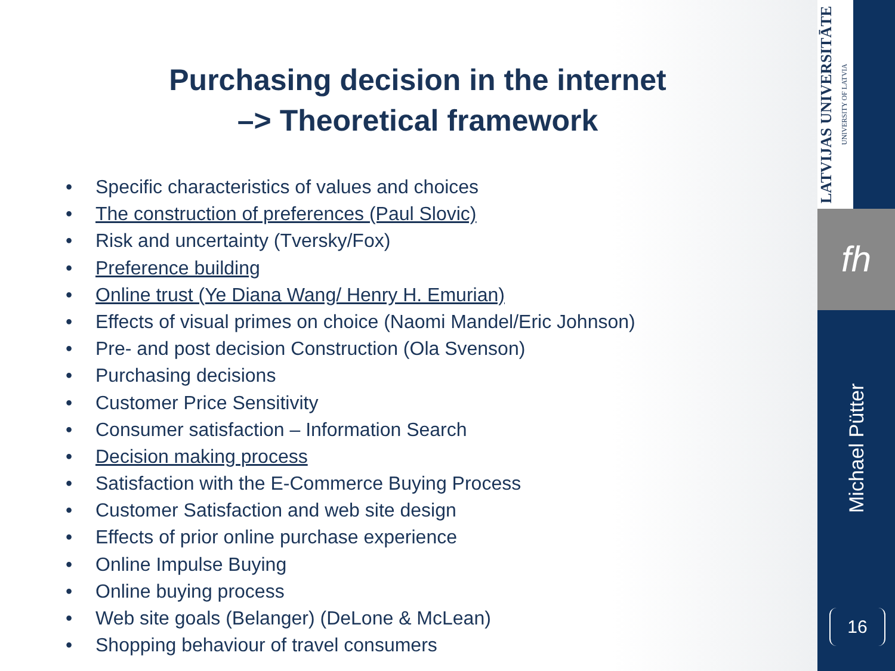Purchasing decision in the internet
–> Theoretical framework
• Specific characteristics of values and choices
• The construction of preferences (Paul Slovic)
• Risk and uncertainty (Tversky/Fox)
• Preference building
• Online trust (Ye Diana Wang/ Henry H. Emurian)
• Effects of visual primes on choice (Naomi Mandel/Eric Johnson)
• Pre- and post decision Construction (Ola Svenson)
• Purchasing decisions
• Customer Price Sensitivity
• Consumer satisfaction – Information Search
• Decision making process
• Satisfaction with the E-Commerce Buying Process
• Customer Satisfaction and web site design
• Effects of prior online purchase experience
• Online Impulse Buying
• Online buying process
• Web site goals (Belanger) (DeLone & McLean)
• Shopping behaviour of travel consumers
LATVIJAS UNIVERSITĀTE
UNIVERSITY OF LATVIA
fh
Michael Pütter
16